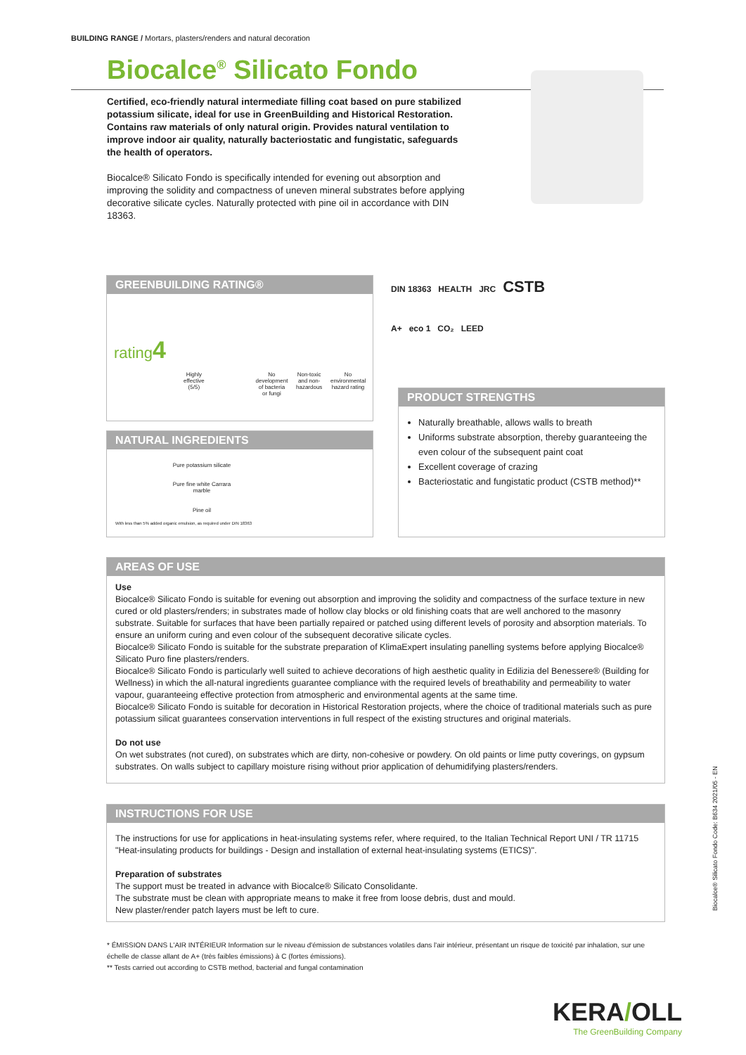BUILDING RANGE / Mortars, plasters/renders and natural decoration
Biocalce<sup>®</sup> Silicato Fondo
Certified, eco-friendly natural intermediate filling coat based on pure stabilized potassium silicate, ideal for use in GreenBuilding and Historical Restoration. Contains raw materials of only natural origin. Provides natural ventilation to improve indoor air quality, naturally bacteriostatic and fungistatic, safeguards the health of operators.
Biocalce® Silicato Fondo is specifically intended for evening out absorption and improving the solidity and compactness of uneven mineral substrates before applying decorative silicate cycles. Naturally protected with pine oil in accordance with DIN 18363.
GREENBUILDING RATING®
rating4
Highly effective (5/5)
No development of bacteria or fungi
Non-toxic and non-hazardous
No environmental hazard rating
DIN 18363 HEALTH JRC CSTB
A+ eco 1 CO₂ LEED
NATURAL INGREDIENTS
| | Pure potassium silicate |
| | Pure fine white Carrara marble |
| | Pine oil |
With less than 5% added organic emulsion, as required under DIN 18363
PRODUCT STRENGTHS
Naturally breathable, allows walls to breath
Uniforms substrate absorption, thereby guaranteeing the even colour of the subsequent paint coat
Excellent coverage of crazing
Bacteriostatic and fungistatic product (CSTB method)**
AREAS OF USE
Use
Biocalce® Silicato Fondo is suitable for evening out absorption and improving the solidity and compactness of the surface texture in new cured or old plasters/renders; in substrates made of hollow clay blocks or old finishing coats that are well anchored to the masonry substrate. Suitable for surfaces that have been partially repaired or patched using different levels of porosity and absorption materials. To ensure an uniform curing and even colour of the subsequent decorative silicate cycles.
Biocalce® Silicato Fondo is suitable for the substrate preparation of KlimaExpert insulating panelling systems before applying Biocalce® Silicato Puro fine plasters/renders.
Biocalce® Silicato Fondo is particularly well suited to achieve decorations of high aesthetic quality in Edilizia del Benessere® (Building for Wellness) in which the all-natural ingredients guarantee compliance with the required levels of breathability and permeability to water vapour, guaranteeing effective protection from atmospheric and environmental agents at the same time.
Biocalce® Silicato Fondo is suitable for decoration in Historical Restoration projects, where the choice of traditional materials such as pure potassium silicat guarantees conservation interventions in full respect of the existing structures and original materials.
Do not use
On wet substrates (not cured), on substrates which are dirty, non-cohesive or powdery. On old paints or lime putty coverings, on gypsum substrates. On walls subject to capillary moisture rising without prior application of dehumidifying plasters/renders.
INSTRUCTIONS FOR USE
The instructions for use for applications in heat-insulating systems refer, where required, to the Italian Technical Report UNI / TR 11715 "Heat-insulating products for buildings - Design and installation of external heat-insulating systems (ETICS)".
Preparation of substrates
The support must be treated in advance with Biocalce® Silicato Consolidante.
The substrate must be clean with appropriate means to make it free from loose debris, dust and mould.
New plaster/render patch layers must be left to cure.
* ÉMISSION DANS L'AIR INTÉRIEUR Information sur le niveau d'émission de substances volatiles dans l'air intérieur, présentant un risque de toxicité par inhalation, sur une échelle de classe allant de A+ (très faibles émissions) à C (fortes émissions).
** Tests carried out according to CSTB method, bacterial and fungal contamination
Biocalce® Silicato Fondo Code: B634 2021/05 - EN
KERA/OLL
The GreenBuilding Company